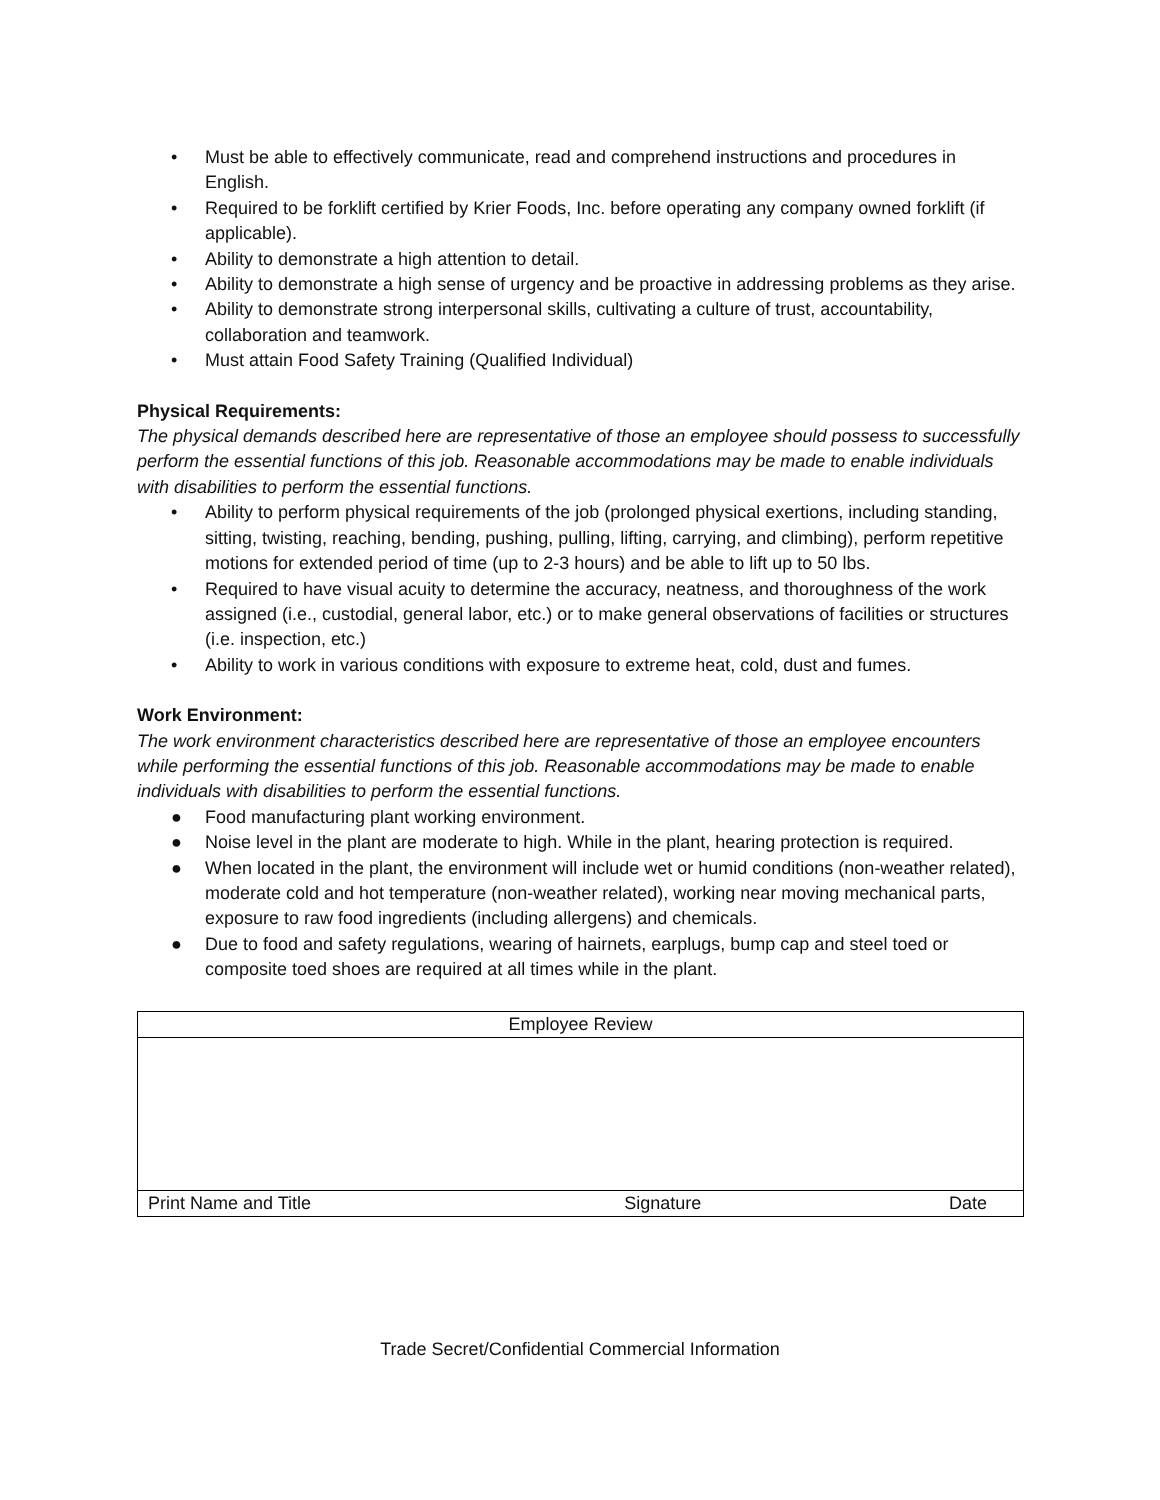• Must be able to effectively communicate, read and comprehend instructions and procedures in English.
• Required to be forklift certified by Krier Foods, Inc. before operating any company owned forklift (if applicable).
• Ability to demonstrate a high attention to detail.
• Ability to demonstrate a high sense of urgency and be proactive in addressing problems as they arise.
• Ability to demonstrate strong interpersonal skills, cultivating a culture of trust, accountability, collaboration and teamwork.
• Must attain Food Safety Training (Qualified Individual)
Physical Requirements:
The physical demands described here are representative of those an employee should possess to successfully perform the essential functions of this job. Reasonable accommodations may be made to enable individuals with disabilities to perform the essential functions.
• Ability to perform physical requirements of the job (prolonged physical exertions, including standing, sitting, twisting, reaching, bending, pushing, pulling, lifting, carrying, and climbing), perform repetitive motions for extended period of time (up to 2-3 hours) and be able to lift up to 50 lbs.
• Required to have visual acuity to determine the accuracy, neatness, and thoroughness of the work assigned (i.e., custodial, general labor, etc.) or to make general observations of facilities or structures (i.e. inspection, etc.)
• Ability to work in various conditions with exposure to extreme heat, cold, dust and fumes.
Work Environment:
The work environment characteristics described here are representative of those an employee encounters while performing the essential functions of this job. Reasonable accommodations may be made to enable individuals with disabilities to perform the essential functions.
● Food manufacturing plant working environment.
● Noise level in the plant are moderate to high. While in the plant, hearing protection is required.
● When located in the plant, the environment will include wet or humid conditions (non-weather related), moderate cold and hot temperature (non-weather related), working near moving mechanical parts, exposure to raw food ingredients (including allergens) and chemicals.
● Due to food and safety regulations, wearing of hairnets, earplugs, bump cap and steel toed or composite toed shoes are required at all times while in the plant.
| Employee Review | | |
| Print Name and Title | Signature | Date |
Trade Secret/Confidential Commercial Information